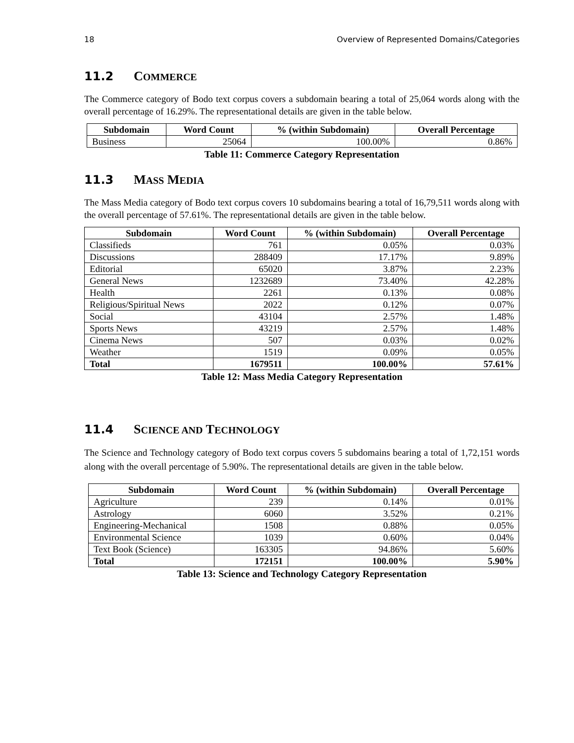18 Overview of Represented Domains/Categories
11.2 COMMERCE
The Commerce category of Bodo text corpus covers a subdomain bearing a total of 25,064 words along with the overall percentage of 16.29%. The representational details are given in the table below.
| Subdomain | Word Count | % (within Subdomain) | Overall Percentage |
| --- | --- | --- | --- |
| Business | 25064 | 100.00% | 0.86% |
Table 11: Commerce Category Representation
11.3 MASS MEDIA
The Mass Media category of Bodo text corpus covers 10 subdomains bearing a total of 16,79,511 words along with the overall percentage of 57.61%. The representational details are given in the table below.
| Subdomain | Word Count | % (within Subdomain) | Overall Percentage |
| --- | --- | --- | --- |
| Classifieds | 761 | 0.05% | 0.03% |
| Discussions | 288409 | 17.17% | 9.89% |
| Editorial | 65020 | 3.87% | 2.23% |
| General News | 1232689 | 73.40% | 42.28% |
| Health | 2261 | 0.13% | 0.08% |
| Religious/Spiritual News | 2022 | 0.12% | 0.07% |
| Social | 43104 | 2.57% | 1.48% |
| Sports News | 43219 | 2.57% | 1.48% |
| Cinema News | 507 | 0.03% | 0.02% |
| Weather | 1519 | 0.09% | 0.05% |
| Total | 1679511 | 100.00% | 57.61% |
Table 12: Mass Media Category Representation
11.4 SCIENCE AND TECHNOLOGY
The Science and Technology category of Bodo text corpus covers 5 subdomains bearing a total of 1,72,151 words along with the overall percentage of 5.90%. The representational details are given in the table below.
| Subdomain | Word Count | % (within Subdomain) | Overall Percentage |
| --- | --- | --- | --- |
| Agriculture | 239 | 0.14% | 0.01% |
| Astrology | 6060 | 3.52% | 0.21% |
| Engineering-Mechanical | 1508 | 0.88% | 0.05% |
| Environmental Science | 1039 | 0.60% | 0.04% |
| Text Book (Science) | 163305 | 94.86% | 5.60% |
| Total | 172151 | 100.00% | 5.90% |
Table 13: Science and Technology Category Representation